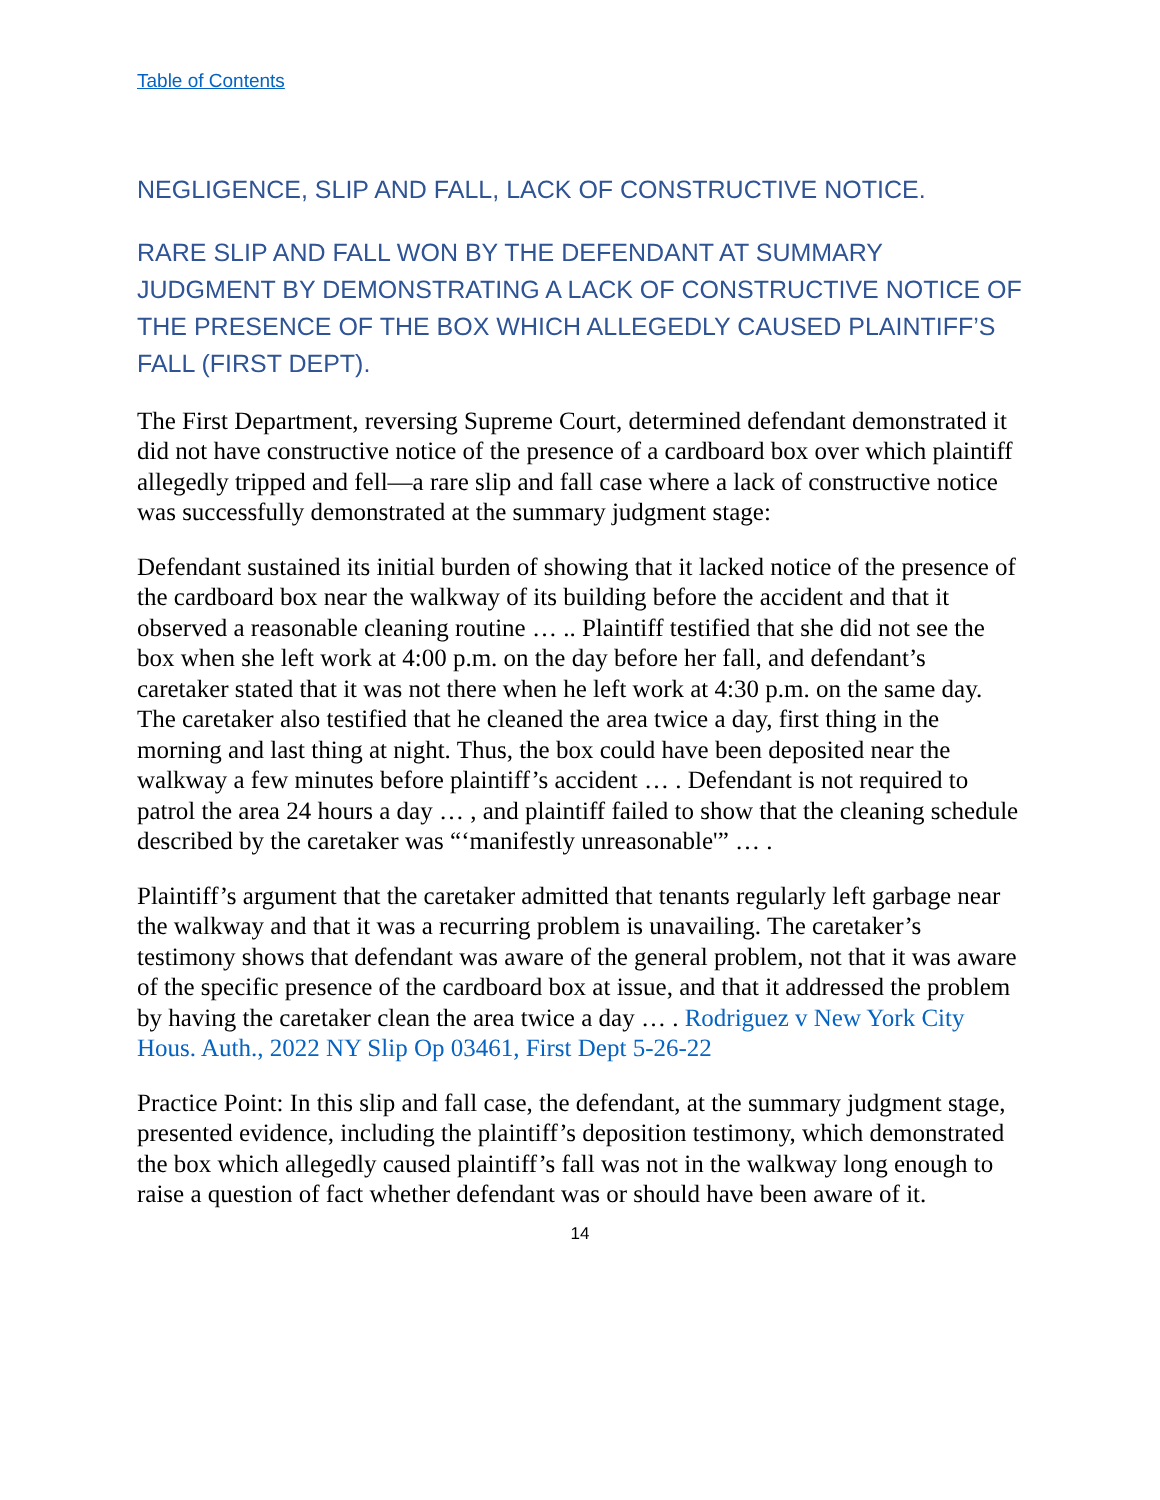Table of Contents
NEGLIGENCE, SLIP AND FALL, LACK OF CONSTRUCTIVE NOTICE.
RARE SLIP AND FALL WON BY THE DEFENDANT AT SUMMARY JUDGMENT BY DEMONSTRATING A LACK OF CONSTRUCTIVE NOTICE OF THE PRESENCE OF THE BOX WHICH ALLEGEDLY CAUSED PLAINTIFF’S FALL (FIRST DEPT).
The First Department, reversing Supreme Court, determined defendant demonstrated it did not have constructive notice of the presence of a cardboard box over which plaintiff allegedly tripped and fell—a rare slip and fall case where a lack of constructive notice was successfully demonstrated at the summary judgment stage:
Defendant sustained its initial burden of showing that it lacked notice of the presence of the cardboard box near the walkway of its building before the accident and that it observed a reasonable cleaning routine … .. Plaintiff testified that she did not see the box when she left work at 4:00 p.m. on the day before her fall, and defendant’s caretaker stated that it was not there when he left work at 4:30 p.m. on the same day. The caretaker also testified that he cleaned the area twice a day, first thing in the morning and last thing at night. Thus, the box could have been deposited near the walkway a few minutes before plaintiff’s accident … . Defendant is not required to patrol the area 24 hours a day … , and plaintiff failed to show that the cleaning schedule described by the caretaker was “‘manifestly unreasonable'” … .
Plaintiff’s argument that the caretaker admitted that tenants regularly left garbage near the walkway and that it was a recurring problem is unavailing. The caretaker’s testimony shows that defendant was aware of the general problem, not that it was aware of the specific presence of the cardboard box at issue, and that it addressed the problem by having the caretaker clean the area twice a day … . Rodriguez v New York City Hous. Auth., 2022 NY Slip Op 03461, First Dept 5-26-22
Practice Point: In this slip and fall case, the defendant, at the summary judgment stage, presented evidence, including the plaintiff’s deposition testimony, which demonstrated the box which allegedly caused plaintiff’s fall was not in the walkway long enough to raise a question of fact whether defendant was or should have been aware of it.
14